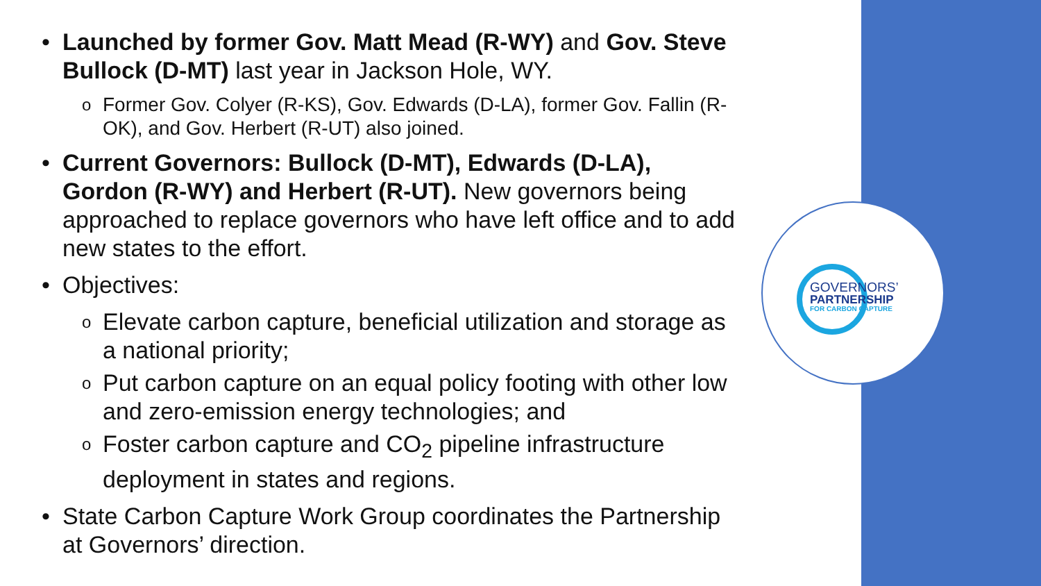GOVERNORS’
PARTNERSHIP
FOR CARBON CAPTURE
• Launched by former Gov. Matt Mead (R-WY) and Gov. Steve Bullock (D-MT) last year in Jackson Hole, WY.
o
Former Gov. Colyer (R-KS), Gov. Edwards (D-LA), former Gov. Fallin (R-OK), and Gov. Herbert (R-UT) also joined.
• Current Governors: Bullock (D-MT), Edwards (D-LA), Gordon (R-WY) and Herbert (R-UT). New governors being approached to replace governors who have left office and to add new states to the effort.
• Objectives:
o
Elevate carbon capture, beneficial utilization and storage as a national priority;
o
Put carbon capture on an equal policy footing with other low and zero-emission energy technologies; and
o
Foster carbon capture and CO<sub>2</sub> pipeline infrastructure deployment in states and regions.
• State Carbon Capture Work Group coordinates the Partnership at Governors’ direction.